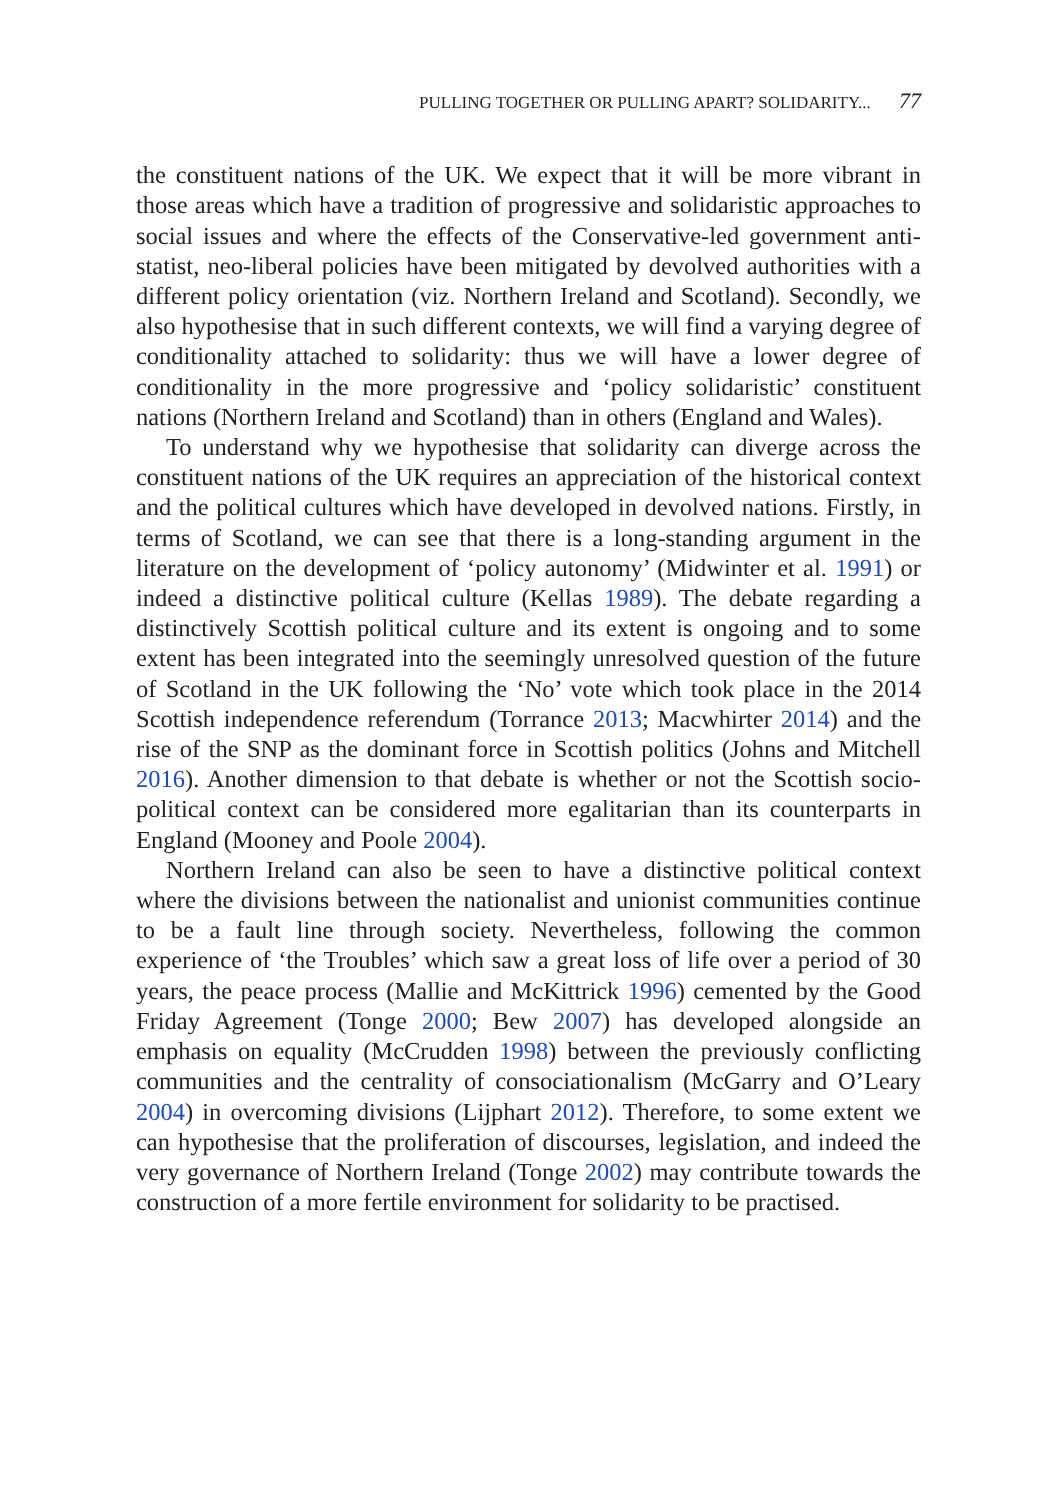PULLING TOGETHER OR PULLING APART? SOLIDARITY... 77
the constituent nations of the UK. We expect that it will be more vibrant in those areas which have a tradition of progressive and solidaristic approaches to social issues and where the effects of the Conservative-led government anti-statist, neo-liberal policies have been mitigated by devolved authorities with a different policy orientation (viz. Northern Ireland and Scotland). Secondly, we also hypothesise that in such different contexts, we will find a varying degree of conditionality attached to solidarity: thus we will have a lower degree of conditionality in the more progressive and ‘policy solidaristic’ constituent nations (Northern Ireland and Scotland) than in others (England and Wales).
To understand why we hypothesise that solidarity can diverge across the constituent nations of the UK requires an appreciation of the historical context and the political cultures which have developed in devolved nations. Firstly, in terms of Scotland, we can see that there is a long-standing argument in the literature on the development of ‘policy autonomy’ (Midwinter et al. 1991) or indeed a distinctive political culture (Kellas 1989). The debate regarding a distinctively Scottish political culture and its extent is ongoing and to some extent has been integrated into the seemingly unresolved question of the future of Scotland in the UK following the ‘No’ vote which took place in the 2014 Scottish independence referendum (Torrance 2013; Macwhirter 2014) and the rise of the SNP as the dominant force in Scottish politics (Johns and Mitchell 2016). Another dimension to that debate is whether or not the Scottish socio-political context can be considered more egalitarian than its counterparts in England (Mooney and Poole 2004).
Northern Ireland can also be seen to have a distinctive political context where the divisions between the nationalist and unionist communities continue to be a fault line through society. Nevertheless, following the common experience of ‘the Troubles’ which saw a great loss of life over a period of 30 years, the peace process (Mallie and McKittrick 1996) cemented by the Good Friday Agreement (Tonge 2000; Bew 2007) has developed alongside an emphasis on equality (McCrudden 1998) between the previously conflicting communities and the centrality of consociationalism (McGarry and O’Leary 2004) in overcoming divisions (Lijphart 2012). Therefore, to some extent we can hypothesise that the proliferation of discourses, legislation, and indeed the very governance of Northern Ireland (Tonge 2002) may contribute towards the construction of a more fertile environment for solidarity to be practised.